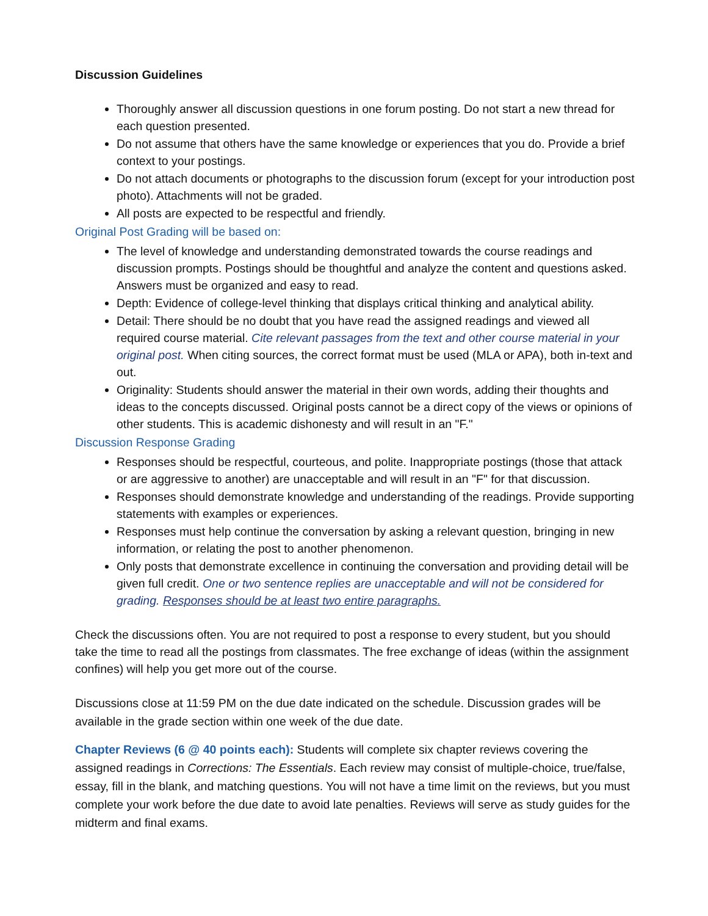Discussion Guidelines
Thoroughly answer all discussion questions in one forum posting. Do not start a new thread for each question presented.
Do not assume that others have the same knowledge or experiences that you do. Provide a brief context to your postings.
Do not attach documents or photographs to the discussion forum (except for your introduction post photo). Attachments will not be graded.
All posts are expected to be respectful and friendly.
Original Post Grading will be based on:
The level of knowledge and understanding demonstrated towards the course readings and discussion prompts. Postings should be thoughtful and analyze the content and questions asked. Answers must be organized and easy to read.
Depth: Evidence of college-level thinking that displays critical thinking and analytical ability.
Detail: There should be no doubt that you have read the assigned readings and viewed all required course material. Cite relevant passages from the text and other course material in your original post. When citing sources, the correct format must be used (MLA or APA), both in-text and out.
Originality: Students should answer the material in their own words, adding their thoughts and ideas to the concepts discussed. Original posts cannot be a direct copy of the views or opinions of other students. This is academic dishonesty and will result in an "F."
Discussion Response Grading
Responses should be respectful, courteous, and polite. Inappropriate postings (those that attack or are aggressive to another) are unacceptable and will result in an "F" for that discussion.
Responses should demonstrate knowledge and understanding of the readings. Provide supporting statements with examples or experiences.
Responses must help continue the conversation by asking a relevant question, bringing in new information, or relating the post to another phenomenon.
Only posts that demonstrate excellence in continuing the conversation and providing detail will be given full credit. One or two sentence replies are unacceptable and will not be considered for grading. Responses should be at least two entire paragraphs.
Check the discussions often. You are not required to post a response to every student, but you should take the time to read all the postings from classmates. The free exchange of ideas (within the assignment confines) will help you get more out of the course.
Discussions close at 11:59 PM on the due date indicated on the schedule. Discussion grades will be available in the grade section within one week of the due date.
Chapter Reviews (6 @ 40 points each): Students will complete six chapter reviews covering the assigned readings in Corrections: The Essentials. Each review may consist of multiple-choice, true/false, essay, fill in the blank, and matching questions. You will not have a time limit on the reviews, but you must complete your work before the due date to avoid late penalties. Reviews will serve as study guides for the midterm and final exams.